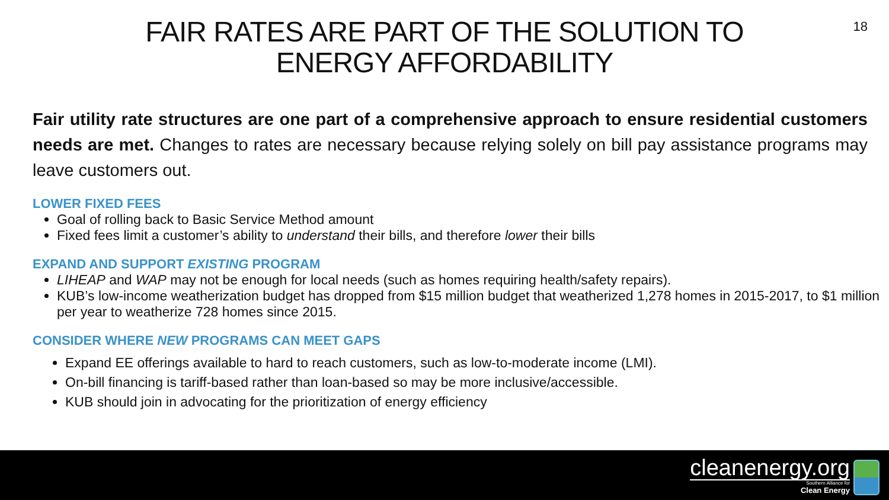18
FAIR RATES ARE PART OF THE SOLUTION TO
ENERGY AFFORDABILITY
Fair utility rate structures are one part of a comprehensive approach to ensure residential customers needs are met. Changes to rates are necessary because relying solely on bill pay assistance programs may leave customers out.
LOWER FIXED FEES
Goal of rolling back to Basic Service Method amount
Fixed fees limit a customer’s ability to understand their bills, and therefore lower their bills
EXPAND AND SUPPORT EXISTING PROGRAM
LIHEAP and WAP may not be enough for local needs (such as homes requiring health/safety repairs).
KUB’s low-income weatherization budget has dropped from $15 million budget that weatherized 1,278 homes in 2015-2017, to $1 million per year to weatherize 728 homes since 2015.
CONSIDER WHERE NEW PROGRAMS CAN MEET GAPS
Expand EE offerings available to hard to reach customers, such as low-to-moderate income (LMI).
On-bill financing is tariff-based rather than loan-based so may be more inclusive/accessible.
KUB should join in advocating for the prioritization of energy efficiency
cleanenergy.org
Southern Alliance for
Clean Energy